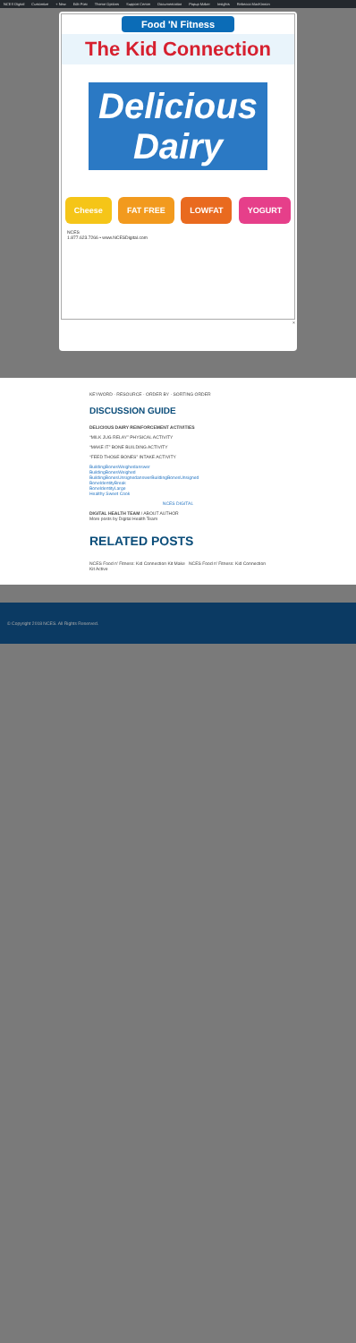NCES Digital Customize + New Edit Post Theme Options Support Center Documentation Popup Maker Insights Rebecca MacKinnon
Food 'N Fitness
The Kid Connection
Delicious Dairy
Cheese FAT FREE LOWFAT YOGURT
NCES
1.877.623.7266 • www.NCESDigital.com
×
KEYWORD · RESOURCE · ORDER BY · SORTING ORDER
DISCUSSION GUIDE
DELICIOUS DAIRY REINFORCEMENT ACTIVITIES
“MILK JUG RELAY” PHYSICAL ACTIVITY
“MAKE IT” BONE BUILDING ACTIVITY
“FEED THOSE BONES” INTAKE ACTIVITY
BuildingBonesWeighedanswer
BuildingBonesWeighed
BuildingBonesUnsignedanswerBuildingBonesUnsigned
BoneIdentityBreak
BoneIdentityLarge
Healthy Sweet Cook
NCES DIGITAL
DIGITAL HEALTH TEAM / ABOUT AUTHOR
More posts by Digital Health Team
RELATED POSTS
NCES Food n' Fitness: Kid Connection Kit Make NCES Food n' Fitness: Kid Connection Kit Active
© Copyright 2018 NCES. All Rights Reserved.